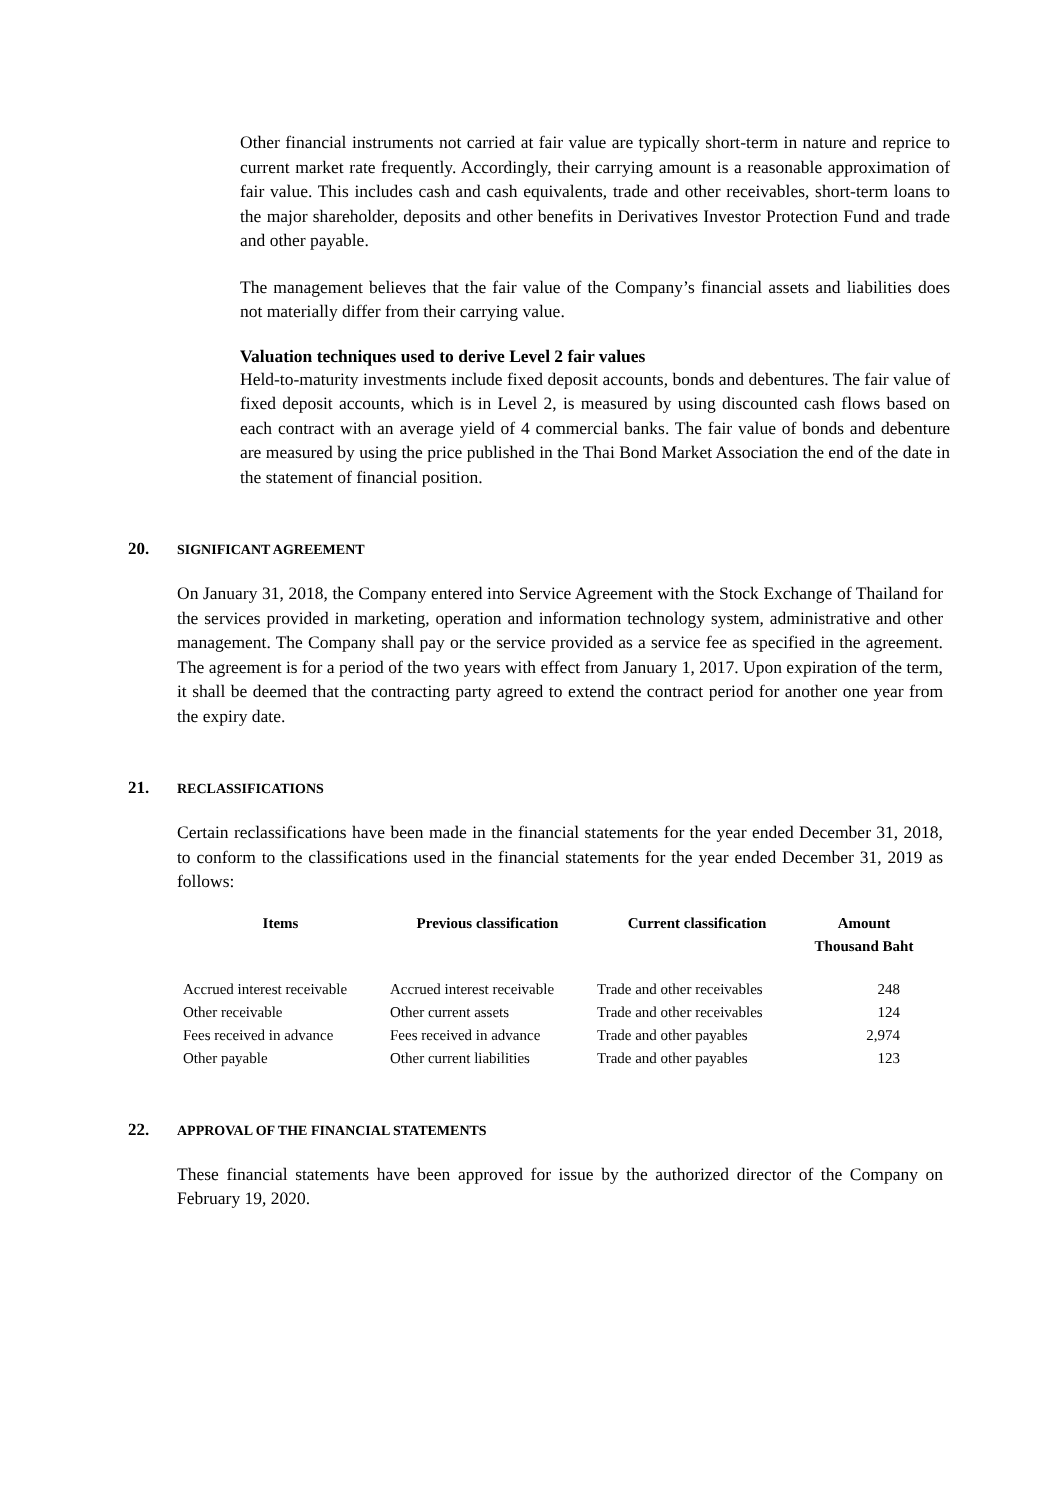Other financial instruments not carried at fair value are typically short-term in nature and reprice to current market rate frequently. Accordingly, their carrying amount is a reasonable approximation of fair value. This includes cash and cash equivalents, trade and other receivables, short-term loans to the major shareholder, deposits and other benefits in Derivatives Investor Protection Fund and trade and other payable.
The management believes that the fair value of the Company’s financial assets and liabilities does not materially differ from their carrying value.
Valuation techniques used to derive Level 2 fair values
Held-to-maturity investments include fixed deposit accounts, bonds and debentures. The fair value of fixed deposit accounts, which is in Level 2, is measured by using discounted cash flows based on each contract with an average yield of 4 commercial banks. The fair value of bonds and debenture are measured by using the price published in the Thai Bond Market Association the end of the date in the statement of financial position.
20. SIGNIFICANT AGREEMENT
On January 31, 2018, the Company entered into Service Agreement with the Stock Exchange of Thailand for the services provided in marketing, operation and information technology system, administrative and other management. The Company shall pay or the service provided as a service fee as specified in the agreement. The agreement is for a period of the two years with effect from January 1, 2017. Upon expiration of the term, it shall be deemed that the contracting party agreed to extend the contract period for another one year from the expiry date.
21. RECLASSIFICATIONS
Certain reclassifications have been made in the financial statements for the year ended December 31, 2018, to conform to the classifications used in the financial statements for the year ended December 31, 2019 as follows:
| Items | Previous classification | Current classification | Amount Thousand Baht |
| --- | --- | --- | --- |
| Accrued interest receivable | Accrued interest receivable | Trade and other receivables | 248 |
| Other receivable | Other current assets | Trade and other receivables | 124 |
| Fees received in advance | Fees received in advance | Trade and other payables | 2,974 |
| Other payable | Other current liabilities | Trade and other payables | 123 |
22. APPROVAL OF THE FINANCIAL STATEMENTS
These financial statements have been approved for issue by the authorized director of the Company on February 19, 2020.